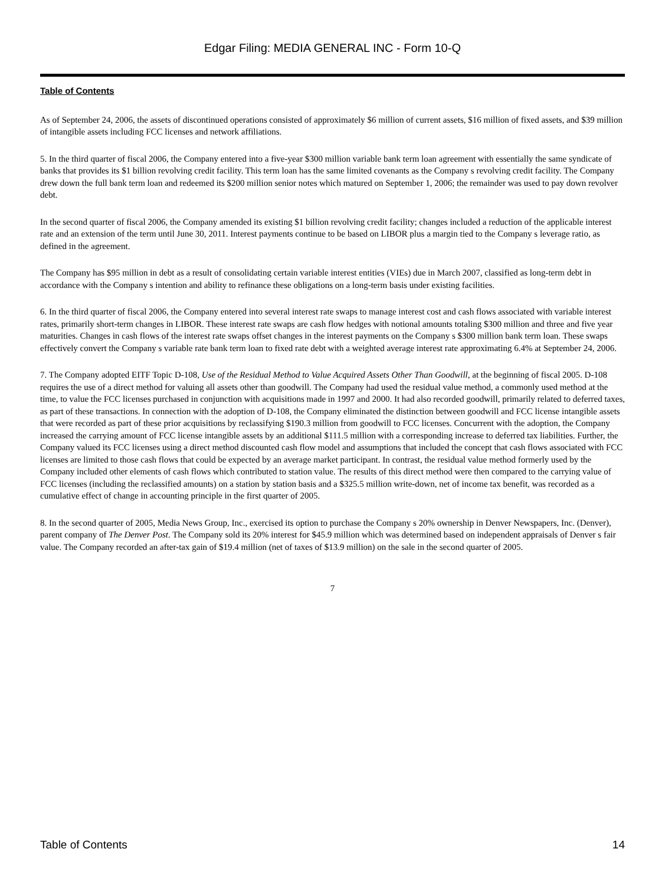Edgar Filing: MEDIA GENERAL INC - Form 10-Q
Table of Contents
As of September 24, 2006, the assets of discontinued operations consisted of approximately $6 million of current assets, $16 million of fixed assets, and $39 million of intangible assets including FCC licenses and network affiliations.
5. In the third quarter of fiscal 2006, the Company entered into a five-year $300 million variable bank term loan agreement with essentially the same syndicate of banks that provides its $1 billion revolving credit facility. This term loan has the same limited covenants as the Company s revolving credit facility. The Company drew down the full bank term loan and redeemed its $200 million senior notes which matured on September 1, 2006; the remainder was used to pay down revolver debt.
In the second quarter of fiscal 2006, the Company amended its existing $1 billion revolving credit facility; changes included a reduction of the applicable interest rate and an extension of the term until June 30, 2011. Interest payments continue to be based on LIBOR plus a margin tied to the Company s leverage ratio, as defined in the agreement.
The Company has $95 million in debt as a result of consolidating certain variable interest entities (VIEs) due in March 2007, classified as long-term debt in accordance with the Company s intention and ability to refinance these obligations on a long-term basis under existing facilities.
6. In the third quarter of fiscal 2006, the Company entered into several interest rate swaps to manage interest cost and cash flows associated with variable interest rates, primarily short-term changes in LIBOR. These interest rate swaps are cash flow hedges with notional amounts totaling $300 million and three and five year maturities. Changes in cash flows of the interest rate swaps offset changes in the interest payments on the Company s $300 million bank term loan. These swaps effectively convert the Company s variable rate bank term loan to fixed rate debt with a weighted average interest rate approximating 6.4% at September 24, 2006.
7. The Company adopted EITF Topic D-108, Use of the Residual Method to Value Acquired Assets Other Than Goodwill, at the beginning of fiscal 2005. D-108 requires the use of a direct method for valuing all assets other than goodwill. The Company had used the residual value method, a commonly used method at the time, to value the FCC licenses purchased in conjunction with acquisitions made in 1997 and 2000. It had also recorded goodwill, primarily related to deferred taxes, as part of these transactions. In connection with the adoption of D-108, the Company eliminated the distinction between goodwill and FCC license intangible assets that were recorded as part of these prior acquisitions by reclassifying $190.3 million from goodwill to FCC licenses. Concurrent with the adoption, the Company increased the carrying amount of FCC license intangible assets by an additional $111.5 million with a corresponding increase to deferred tax liabilities. Further, the Company valued its FCC licenses using a direct method discounted cash flow model and assumptions that included the concept that cash flows associated with FCC licenses are limited to those cash flows that could be expected by an average market participant. In contrast, the residual value method formerly used by the Company included other elements of cash flows which contributed to station value. The results of this direct method were then compared to the carrying value of FCC licenses (including the reclassified amounts) on a station by station basis and a $325.5 million write-down, net of income tax benefit, was recorded as a cumulative effect of change in accounting principle in the first quarter of 2005.
8. In the second quarter of 2005, Media News Group, Inc., exercised its option to purchase the Company s 20% ownership in Denver Newspapers, Inc. (Denver), parent company of The Denver Post. The Company sold its 20% interest for $45.9 million which was determined based on independent appraisals of Denver s fair value. The Company recorded an after-tax gain of $19.4 million (net of taxes of $13.9 million) on the sale in the second quarter of 2005.
7
Table of Contents 14